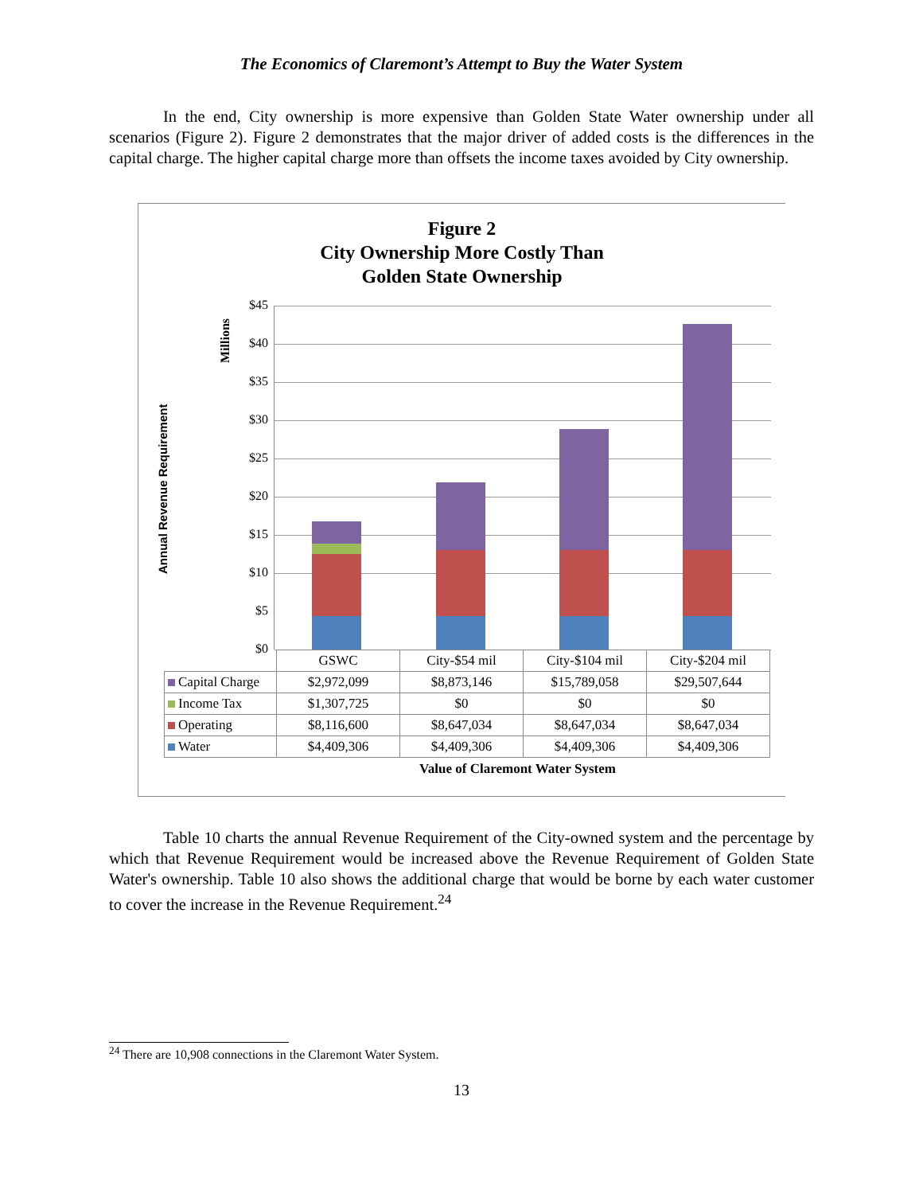The Economics of Claremont’s Attempt to Buy the Water System
In the end, City ownership is more expensive than Golden State Water ownership under all scenarios (Figure 2). Figure 2 demonstrates that the major driver of added costs is the differences in the capital charge. The higher capital charge more than offsets the income taxes avoided by City ownership.
Figure 2
City Ownership More Costly Than
Golden State Ownership
Annual Revenue Requirement
Millions
$45
$40
$35
$30
$25
$20
$15
$10
$5
$0
| | GSWC | City-$54 mil | City-$104 mil | City-$204 mil |
| Capital Charge | $2,972,099 | $8,873,146 | $15,789,058 | $29,507,644 |
| Income Tax | $1,307,725 | $0 | $0 | $0 |
| Operating | $8,116,600 | $8,647,034 | $8,647,034 | $8,647,034 |
| Water | $4,409,306 | $4,409,306 | $4,409,306 | $4,409,306 |
Value of Claremont Water System
Table 10 charts the annual Revenue Requirement of the City-owned system and the percentage by which that Revenue Requirement would be increased above the Revenue Requirement of Golden State Water's ownership. Table 10 also shows the additional charge that would be borne by each water customer to cover the increase in the Revenue Requirement.<sup>24</sup>
<sup>24</sup> There are 10,908 connections in the Claremont Water System.
13